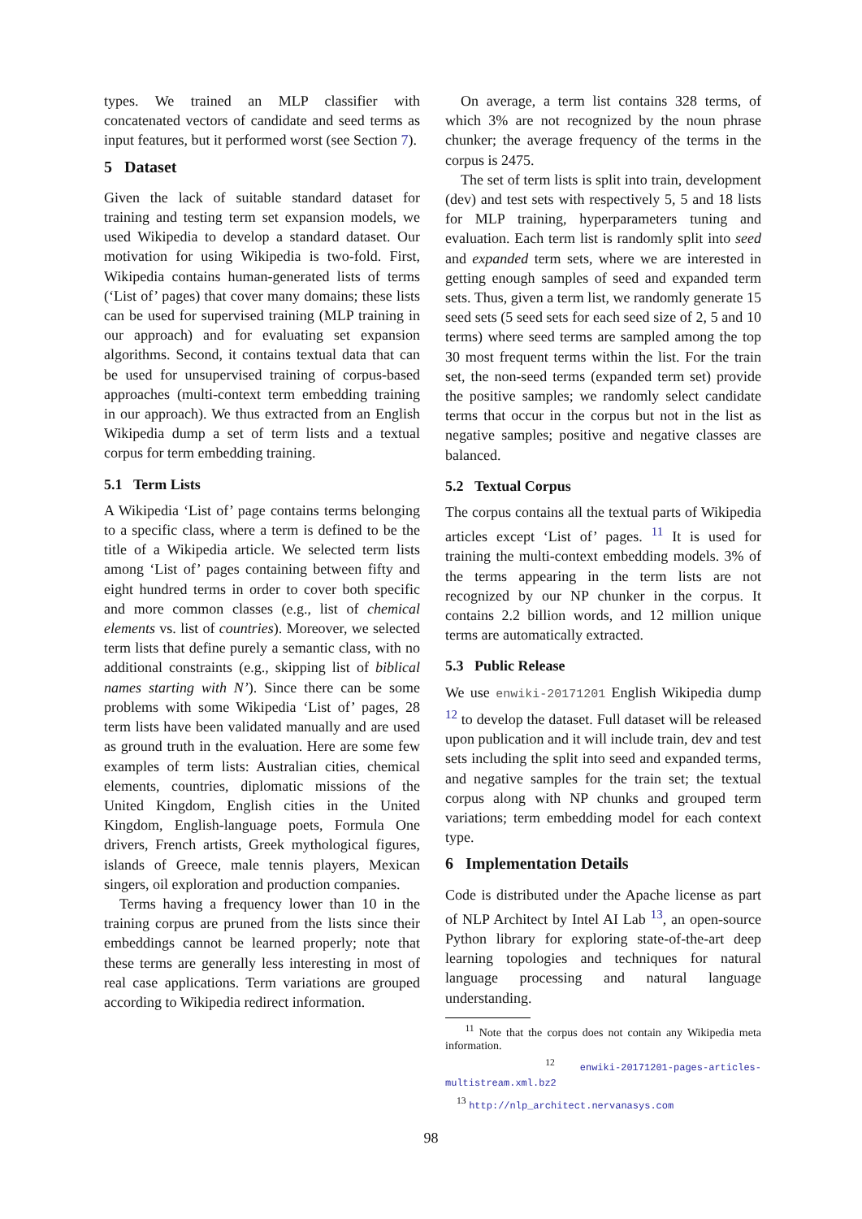types. We trained an MLP classifier with concatenated vectors of candidate and seed terms as input features, but it performed worst (see Section 7).
5 Dataset
Given the lack of suitable standard dataset for training and testing term set expansion models, we used Wikipedia to develop a standard dataset. Our motivation for using Wikipedia is two-fold. First, Wikipedia contains human-generated lists of terms (‘List of’ pages) that cover many domains; these lists can be used for supervised training (MLP training in our approach) and for evaluating set expansion algorithms. Second, it contains textual data that can be used for unsupervised training of corpus-based approaches (multi-context term embedding training in our approach). We thus extracted from an English Wikipedia dump a set of term lists and a textual corpus for term embedding training.
5.1 Term Lists
A Wikipedia ‘List of’ page contains terms belonging to a specific class, where a term is defined to be the title of a Wikipedia article. We selected term lists among ‘List of’ pages containing between fifty and eight hundred terms in order to cover both specific and more common classes (e.g., list of chemical elements vs. list of countries). Moreover, we selected term lists that define purely a semantic class, with no additional constraints (e.g., skipping list of biblical names starting with N’). Since there can be some problems with some Wikipedia ‘List of’ pages, 28 term lists have been validated manually and are used as ground truth in the evaluation. Here are some few examples of term lists: Australian cities, chemical elements, countries, diplomatic missions of the United Kingdom, English cities in the United Kingdom, English-language poets, Formula One drivers, French artists, Greek mythological figures, islands of Greece, male tennis players, Mexican singers, oil exploration and production companies.
Terms having a frequency lower than 10 in the training corpus are pruned from the lists since their embeddings cannot be learned properly; note that these terms are generally less interesting in most of real case applications. Term variations are grouped according to Wikipedia redirect information.
On average, a term list contains 328 terms, of which 3% are not recognized by the noun phrase chunker; the average frequency of the terms in the corpus is 2475.
The set of term lists is split into train, development (dev) and test sets with respectively 5, 5 and 18 lists for MLP training, hyperparameters tuning and evaluation. Each term list is randomly split into seed and expanded term sets, where we are interested in getting enough samples of seed and expanded term sets. Thus, given a term list, we randomly generate 15 seed sets (5 seed sets for each seed size of 2, 5 and 10 terms) where seed terms are sampled among the top 30 most frequent terms within the list. For the train set, the non-seed terms (expanded term set) provide the positive samples; we randomly select candidate terms that occur in the corpus but not in the list as negative samples; positive and negative classes are balanced.
5.2 Textual Corpus
The corpus contains all the textual parts of Wikipedia articles except ‘List of’ pages. <sup>11</sup> It is used for training the multi-context embedding models. 3% of the terms appearing in the term lists are not recognized by our NP chunker in the corpus. It contains 2.2 billion words, and 12 million unique terms are automatically extracted.
5.3 Public Release
We use enwiki-20171201 English Wikipedia dump <sup>12</sup> to develop the dataset. Full dataset will be released upon publication and it will include train, dev and test sets including the split into seed and expanded terms, and negative samples for the train set; the textual corpus along with NP chunks and grouped term variations; term embedding model for each context type.
6 Implementation Details
Code is distributed under the Apache license as part of NLP Architect by Intel AI Lab <sup>13</sup>, an open-source Python library for exploring state-of-the-art deep learning topologies and techniques for natural language processing and natural language understanding.
<sup>11</sup> Note that the corpus does not contain any Wikipedia meta information.
<sup>12</sup> enwiki-20171201-pages-articles-multistream.xml.bz2
<sup>13</sup> http://nlp_architect.nervanasys.com
98